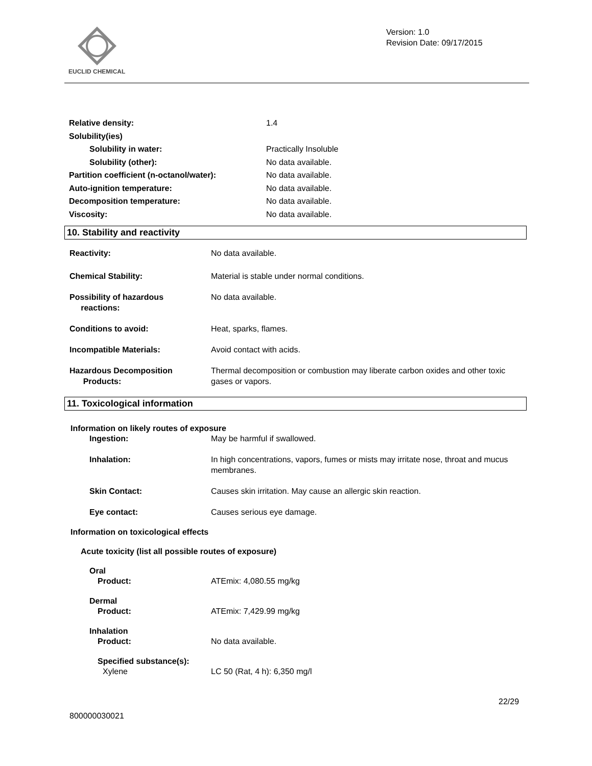EUCLID CHEMICAL
Version: 1.0
Revision Date: 09/17/2015
Relative density: 1.4
Solubility(ies)
Solubility in water: Practically Insoluble
Solubility (other): No data available.
Partition coefficient (n-octanol/water): No data available.
Auto-ignition temperature: No data available.
Decomposition temperature: No data available.
Viscosity: No data available.
10. Stability and reactivity
Reactivity: No data available.
Chemical Stability: Material is stable under normal conditions.
Possibility of hazardous
reactions: No data available.
Conditions to avoid: Heat, sparks, flames.
Incompatible Materials: Avoid contact with acids.
Hazardous Decomposition
Products: Thermal decomposition or combustion may liberate carbon oxides and other toxic gases or vapors.
11. Toxicological information
Information on likely routes of exposure
Ingestion: May be harmful if swallowed.
Inhalation: In high concentrations, vapors, fumes or mists may irritate nose, throat and mucus membranes.
Skin Contact: Causes skin irritation. May cause an allergic skin reaction.
Eye contact: Causes serious eye damage.
Information on toxicological effects
Acute toxicity (list all possible routes of exposure)
Oral
Product: ATEmix: 4,080.55 mg/kg
Dermal
Product: ATEmix: 7,429.99 mg/kg
Inhalation
Product: No data available.
Specified substance(s):
Xylene LC 50 (Rat, 4 h): 6,350 mg/l
22/29
800000030021